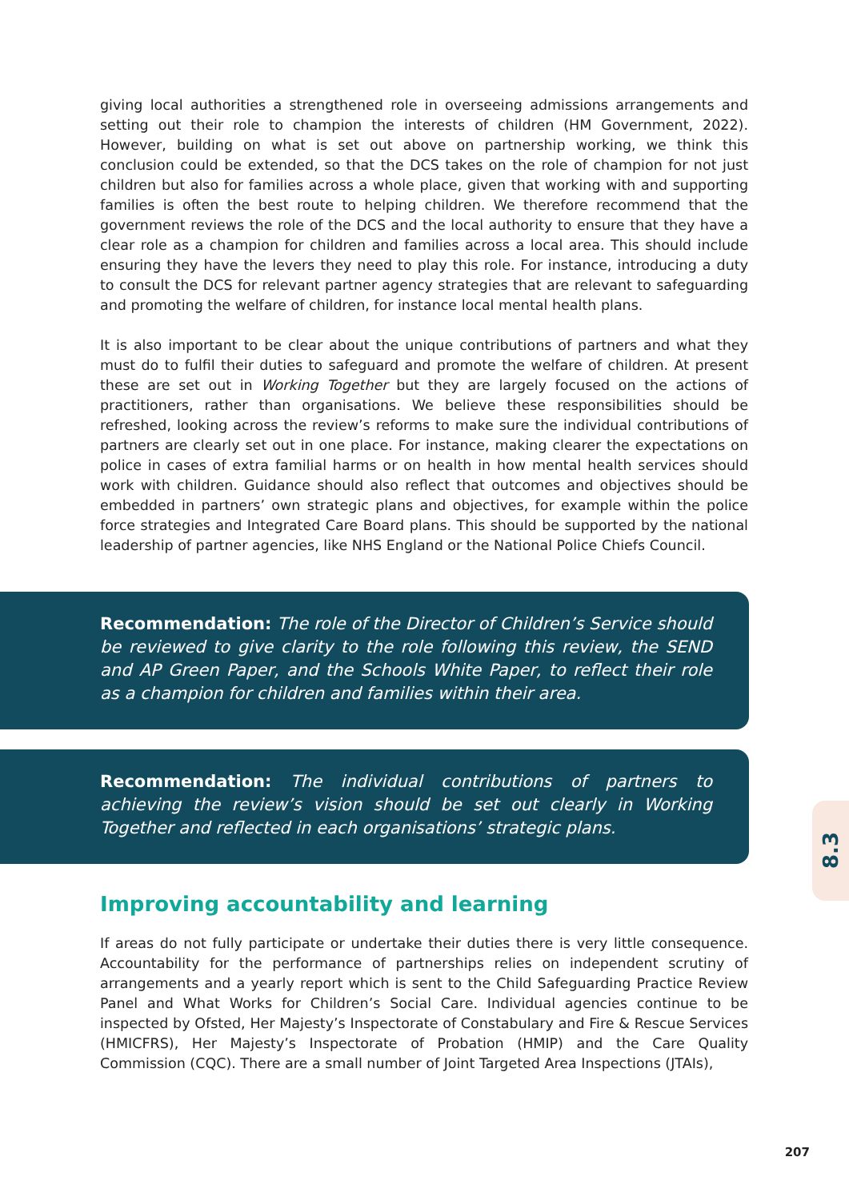giving local authorities a strengthened role in overseeing admissions arrangements and setting out their role to champion the interests of children (HM Government, 2022). However, building on what is set out above on partnership working, we think this conclusion could be extended, so that the DCS takes on the role of champion for not just children but also for families across a whole place, given that working with and supporting families is often the best route to helping children. We therefore recommend that the government reviews the role of the DCS and the local authority to ensure that they have a clear role as a champion for children and families across a local area. This should include ensuring they have the levers they need to play this role. For instance, introducing a duty to consult the DCS for relevant partner agency strategies that are relevant to safeguarding and promoting the welfare of children, for instance local mental health plans.
It is also important to be clear about the unique contributions of partners and what they must do to fulfil their duties to safeguard and promote the welfare of children. At present these are set out in Working Together but they are largely focused on the actions of practitioners, rather than organisations. We believe these responsibilities should be refreshed, looking across the review’s reforms to make sure the individual contributions of partners are clearly set out in one place. For instance, making clearer the expectations on police in cases of extra familial harms or on health in how mental health services should work with children. Guidance should also reflect that outcomes and objectives should be embedded in partners’ own strategic plans and objectives, for example within the police force strategies and Integrated Care Board plans. This should be supported by the national leadership of partner agencies, like NHS England or the National Police Chiefs Council.
Recommendation: The role of the Director of Children’s Service should be reviewed to give clarity to the role following this review, the SEND and AP Green Paper, and the Schools White Paper, to reflect their role as a champion for children and families within their area.
Recommendation: The individual contributions of partners to achieving the review’s vision should be set out clearly in Working Together and reflected in each organisations’ strategic plans.
Improving accountability and learning
If areas do not fully participate or undertake their duties there is very little consequence. Accountability for the performance of partnerships relies on independent scrutiny of arrangements and a yearly report which is sent to the Child Safeguarding Practice Review Panel and What Works for Children’s Social Care. Individual agencies continue to be inspected by Ofsted, Her Majesty’s Inspectorate of Constabulary and Fire & Rescue Services (HMICFRS), Her Majesty’s Inspectorate of Probation (HMIP) and the Care Quality Commission (CQC). There are a small number of Joint Targeted Area Inspections (JTAIs),
8.3
207